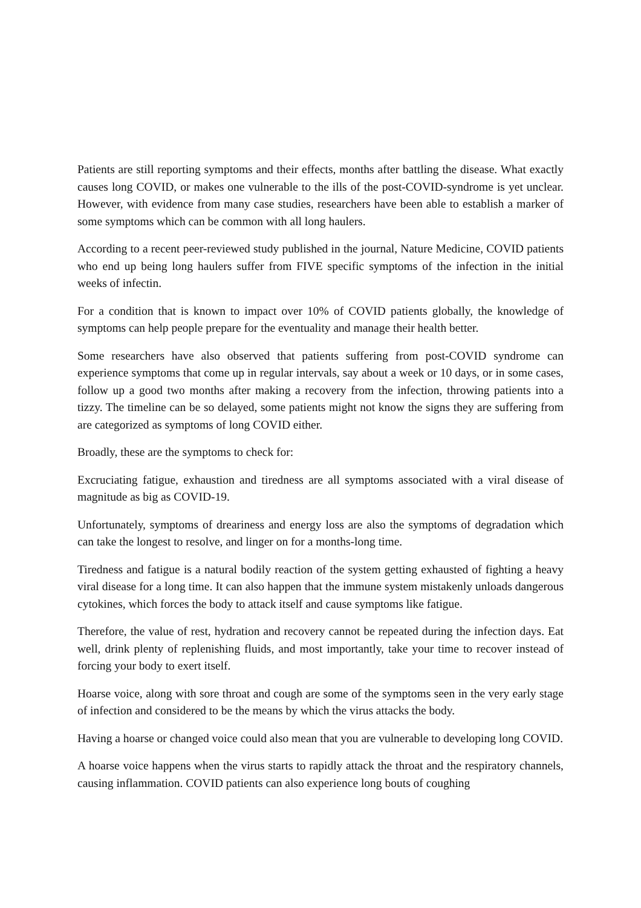Patients are still reporting symptoms and their effects, months after battling the disease. What exactly causes long COVID, or makes one vulnerable to the ills of the post-COVID-syndrome is yet unclear. However, with evidence from many case studies, researchers have been able to establish a marker of some symptoms which can be common with all long haulers.
According to a recent peer-reviewed study published in the journal, Nature Medicine, COVID patients who end up being long haulers suffer from FIVE specific symptoms of the infection in the initial weeks of infectin.
For a condition that is known to impact over 10% of COVID patients globally, the knowledge of symptoms can help people prepare for the eventuality and manage their health better.
Some researchers have also observed that patients suffering from post-COVID syndrome can experience symptoms that come up in regular intervals, say about a week or 10 days, or in some cases, follow up a good two months after making a recovery from the infection, throwing patients into a tizzy. The timeline can be so delayed, some patients might not know the signs they are suffering from are categorized as symptoms of long COVID either.
Broadly, these are the symptoms to check for:
Excruciating fatigue, exhaustion and tiredness are all symptoms associated with a viral disease of magnitude as big as COVID-19.
Unfortunately, symptoms of dreariness and energy loss are also the symptoms of degradation which can take the longest to resolve, and linger on for a months-long time.
Tiredness and fatigue is a natural bodily reaction of the system getting exhausted of fighting a heavy viral disease for a long time. It can also happen that the immune system mistakenly unloads dangerous cytokines, which forces the body to attack itself and cause symptoms like fatigue.
Therefore, the value of rest, hydration and recovery cannot be repeated during the infection days. Eat well, drink plenty of replenishing fluids, and most importantly, take your time to recover instead of forcing your body to exert itself.
Hoarse voice, along with sore throat and cough are some of the symptoms seen in the very early stage of infection and considered to be the means by which the virus attacks the body.
Having a hoarse or changed voice could also mean that you are vulnerable to developing long COVID.
A hoarse voice happens when the virus starts to rapidly attack the throat and the respiratory channels, causing inflammation. COVID patients can also experience long bouts of coughing